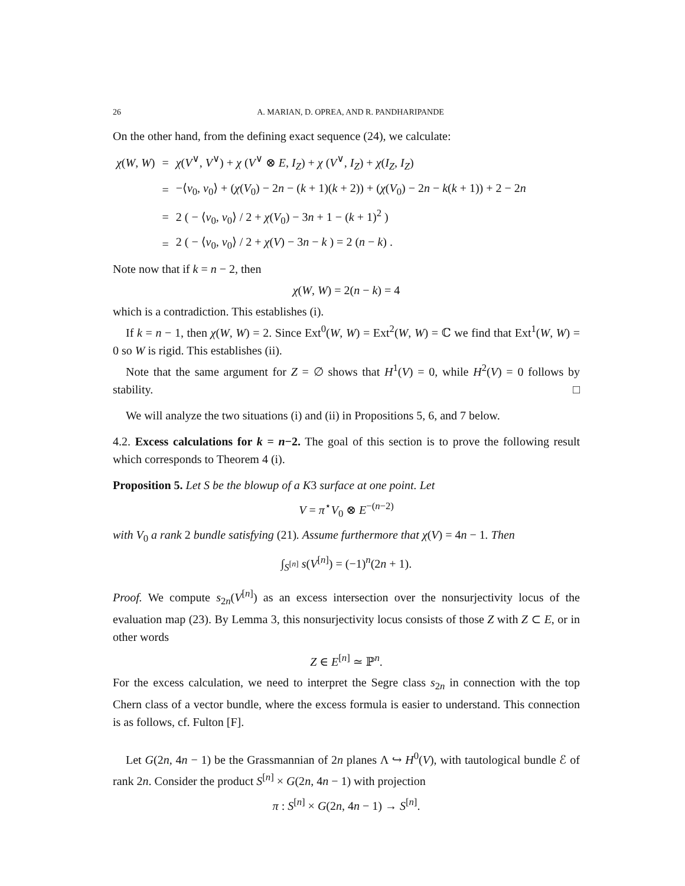26 A. MARIAN, D. OPREA, AND R. PANDHARIPANDE
On the other hand, from the defining exact sequence (24), we calculate:
| χ ( W , W ) | = | χ ( V<sup>∨</sup>, V<sup>∨</sup>) + χ ( V<sup>∨</sup> ⊗ E , I<sub>Z</sub> ) + χ ( V<sup>∨</sup>, I<sub>Z</sub> ) + χ ( I<sub>Z</sub> , I<sub>Z</sub> ) |
| | = | −⟨ v<sub>0</sub>, v<sub>0</sub>⟩ + ( χ ( V<sub>0</sub>) − 2 n − ( k + 1)( k + 2)) + ( χ ( V<sub>0</sub>) − 2 n − k ( k + 1)) + 2 − 2 n |
| | = | 2 ( − ⟨ v<sub>0</sub>, v<sub>0</sub>⟩ / 2 + χ ( V<sub>0</sub>) − 3 n + 1 − ( k + 1)<sup>2</sup> ) |
| | = | 2 ( − ⟨ v<sub>0</sub>, v<sub>0</sub>⟩ / 2 + χ ( V ) − 3 n − k ) = 2 ( n − k ) . |
Note now that if k = n − 2, then
χ(W, W) = 2(n − k) = 4
which is a contradiction. This establishes (i).
If k = n − 1, then χ(W, W) = 2. Since Ext<sup>0</sup>(W, W) = Ext<sup>2</sup>(W, W) = ℂ we find that Ext<sup>1</sup>(W, W) = 0 so W is rigid. This establishes (ii).
Note that the same argument for Z = ∅ shows that H<sup>1</sup>(V) = 0, while H<sup>2</sup>(V) = 0 follows by stability. □
We will analyze the two situations (i) and (ii) in Propositions 5, 6, and 7 below.
4.2. Excess calculations for k = n−2. The goal of this section is to prove the following result which corresponds to Theorem 4 (i).
Proposition 5. Let S be the blowup of a K3 surface at one point. Let
V = π<sup>⋆</sup>V<sub>0</sub> ⊗ E<sup>−(n−2)</sup>
with V<sub>0</sub> a rank 2 bundle satisfying (21). Assume furthermore that χ(V) = 4n − 1. Then
∫<sub>S<sup>[n]</sup></sub> s(V<sup>[n]</sup>) = (−1)<sup>n</sup>(2n + 1).
Proof. We compute s<sub>2n</sub>(V<sup>[n]</sup>) as an excess intersection over the nonsurjectivity locus of the evaluation map (23). By Lemma 3, this nonsurjectivity locus consists of those Z with Z ⊂ E, or in other words
Z ∈ E<sup>[n]</sup> ≃ ℙ<sup>n</sup>.
For the excess calculation, we need to interpret the Segre class s<sub>2n</sub> in connection with the top Chern class of a vector bundle, where the excess formula is easier to understand. This connection is as follows, cf. Fulton [F].
Let G(2n, 4n − 1) be the Grassmannian of 2n planes Λ ↪ H<sup>0</sup>(V), with tautological bundle ℰ of rank 2n. Consider the product S<sup>[n]</sup> × G(2n, 4n − 1) with projection
π : S<sup>[n]</sup> × G(2n, 4n − 1) → S<sup>[n]</sup>.